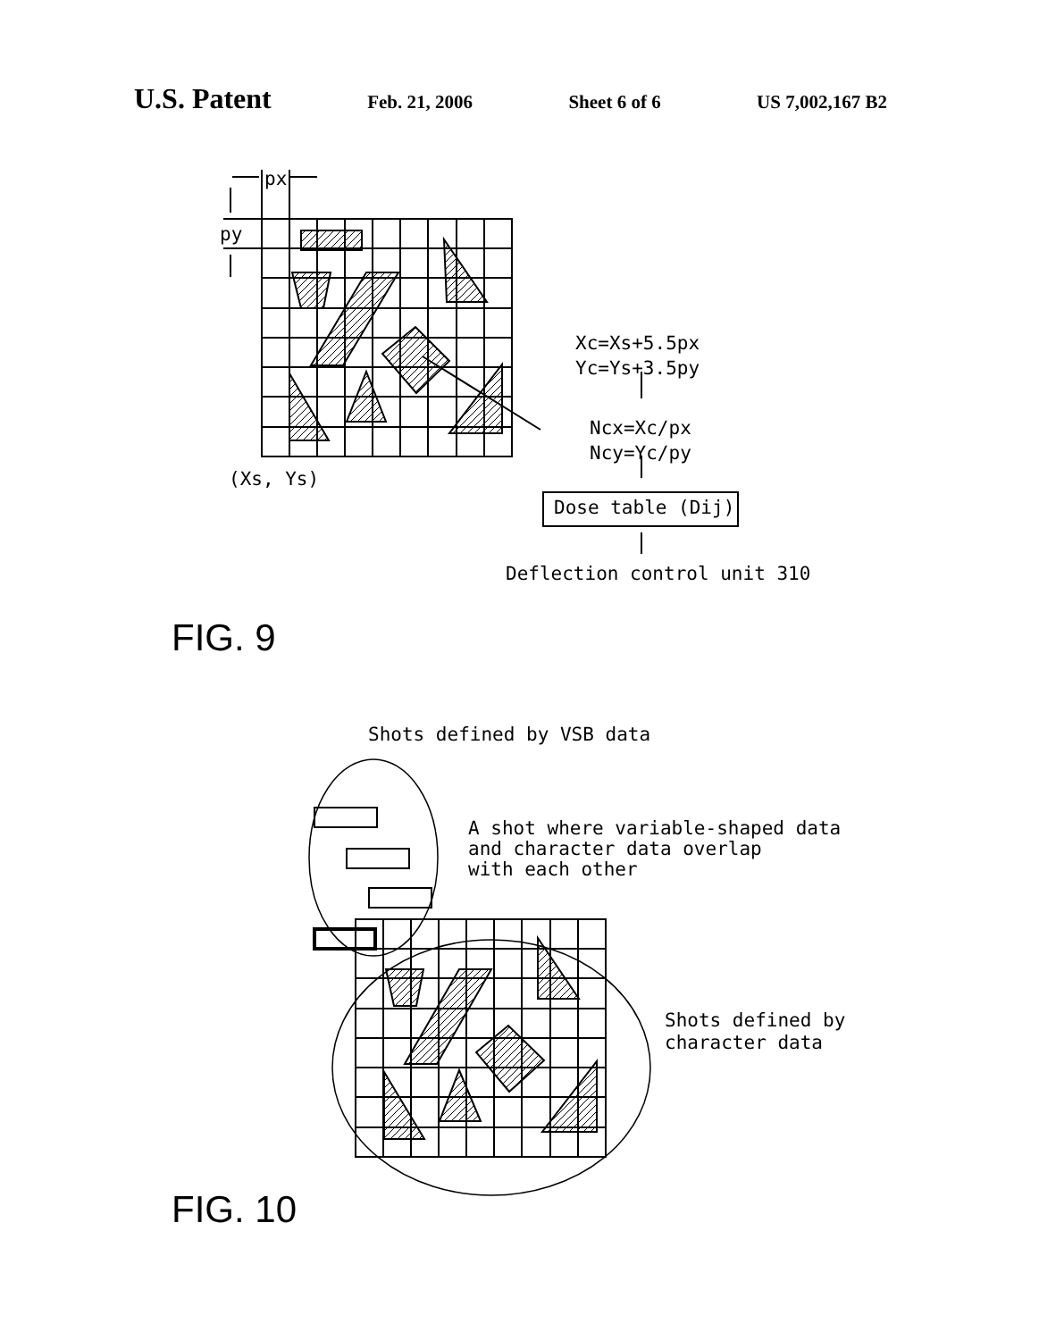U.S. Patent
Feb. 21, 2006 Sheet 6 of 6 US 7,002,167 B2
px
py
Xc=Xs+5.5px
Yc=Ys+3.5py
Ncx=Xc/px
Ncy=Yc/py
(Xs, Ys)
Dose table (Dij)
Deflection control unit 310
FIG. 9
Shots defined by VSB data
A shot where variable-shaped data
and character data overlap
with each other
Shots defined by
character data
FIG. 10